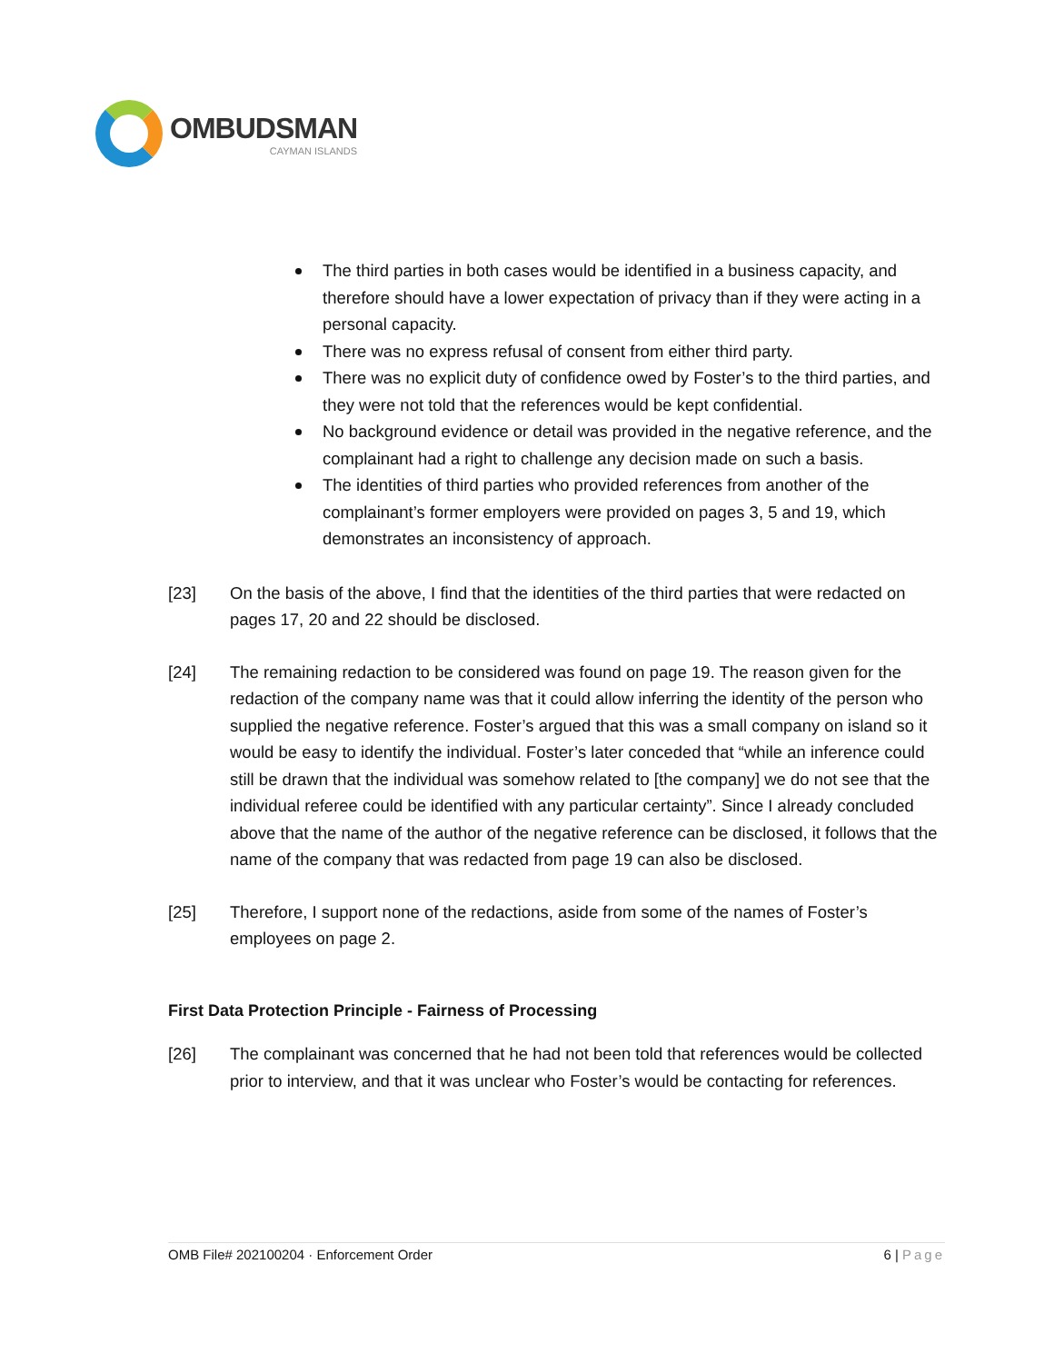OMBUDSMAN
CAYMAN ISLANDS
The third parties in both cases would be identified in a business capacity, and therefore should have a lower expectation of privacy than if they were acting in a personal capacity.
There was no express refusal of consent from either third party.
There was no explicit duty of confidence owed by Foster’s to the third parties, and they were not told that the references would be kept confidential.
No background evidence or detail was provided in the negative reference, and the complainant had a right to challenge any decision made on such a basis.
The identities of third parties who provided references from another of the complainant’s former employers were provided on pages 3, 5 and 19, which demonstrates an inconsistency of approach.
[23] On the basis of the above, I find that the identities of the third parties that were redacted on pages 17, 20 and 22 should be disclosed.
[24] The remaining redaction to be considered was found on page 19. The reason given for the redaction of the company name was that it could allow inferring the identity of the person who supplied the negative reference. Foster’s argued that this was a small company on island so it would be easy to identify the individual. Foster’s later conceded that “while an inference could still be drawn that the individual was somehow related to [the company] we do not see that the individual referee could be identified with any particular certainty”. Since I already concluded above that the name of the author of the negative reference can be disclosed, it follows that the name of the company that was redacted from page 19 can also be disclosed.
[25] Therefore, I support none of the redactions, aside from some of the names of Foster’s employees on page 2.
First Data Protection Principle - Fairness of Processing
[26] The complainant was concerned that he had not been told that references would be collected prior to interview, and that it was unclear who Foster’s would be contacting for references.
OMB File# 202100204 · Enforcement Order 6 | Page